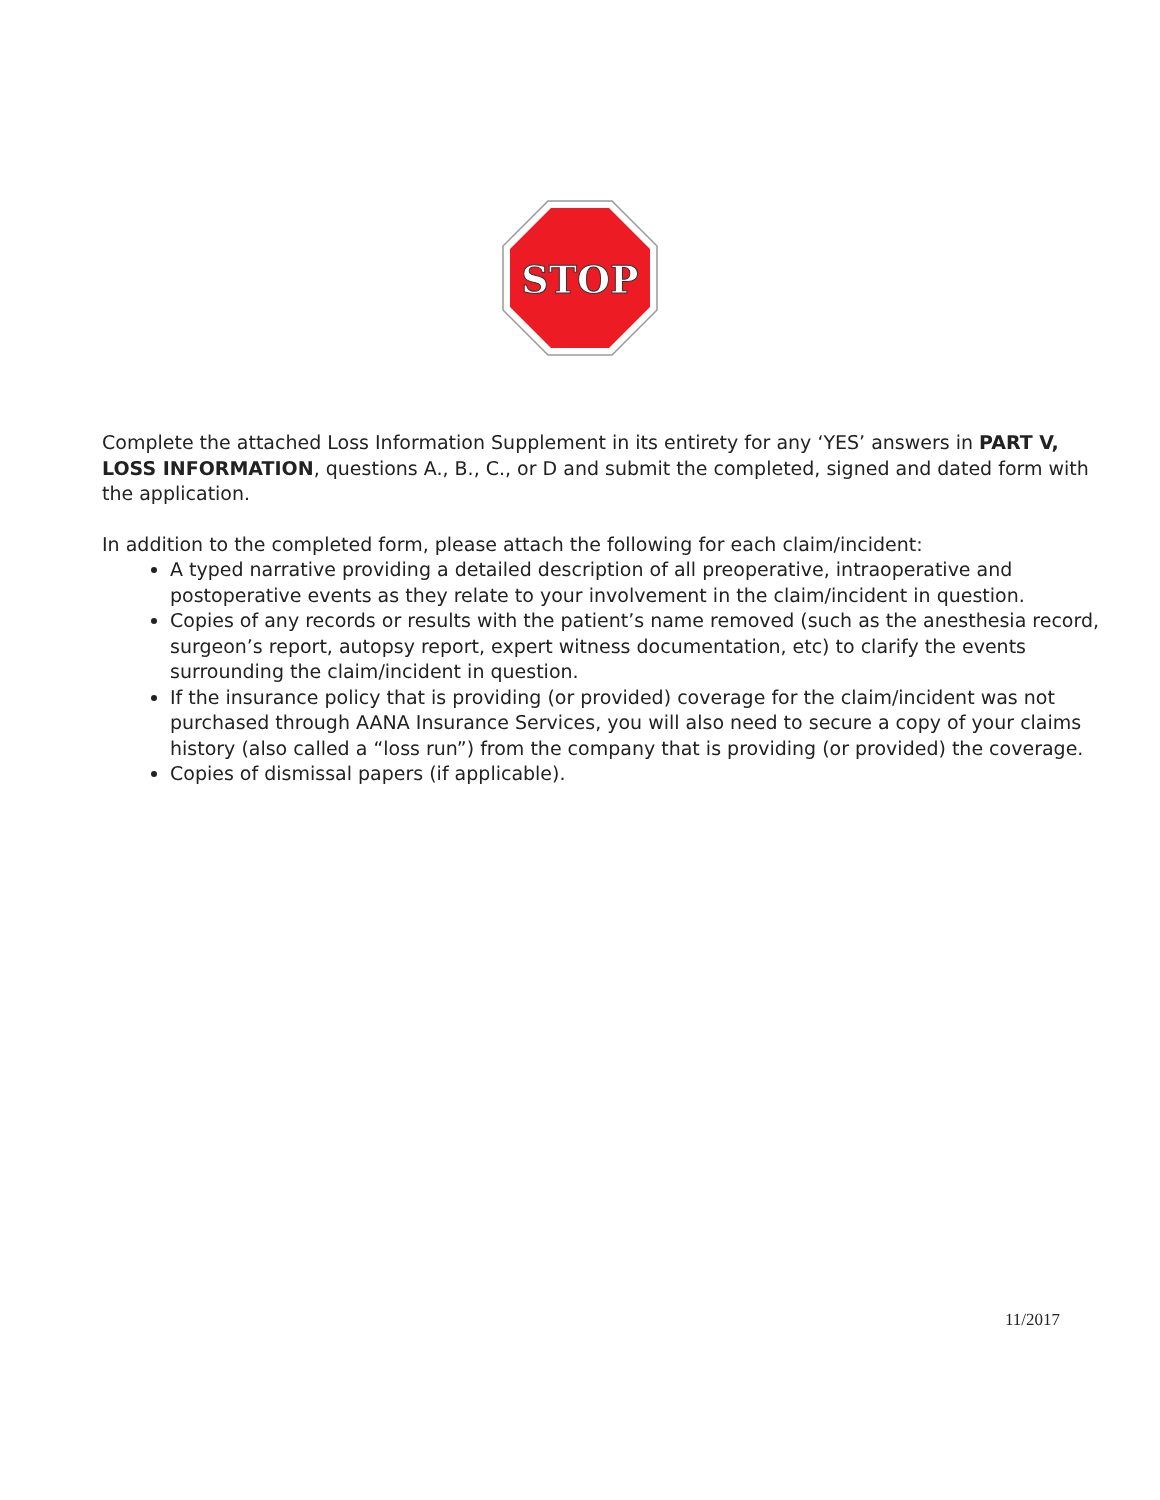STOP
Complete the attached Loss Information Supplement in its entirety for any ‘YES’ answers in PART V, LOSS INFORMATION, questions A., B., C., or D and submit the completed, signed and dated form with the application.
In addition to the completed form, please attach the following for each claim/incident:
A typed narrative providing a detailed description of all preoperative, intraoperative and postoperative events as they relate to your involvement in the claim/incident in question.
Copies of any records or results with the patient’s name removed (such as the anesthesia record, surgeon’s report, autopsy report, expert witness documentation, etc) to clarify the events surrounding the claim/incident in question.
If the insurance policy that is providing (or provided) coverage for the claim/incident was not purchased through AANA Insurance Services, you will also need to secure a copy of your claims history (also called a “loss run”) from the company that is providing (or provided) the coverage.
Copies of dismissal papers (if applicable).
11/2017